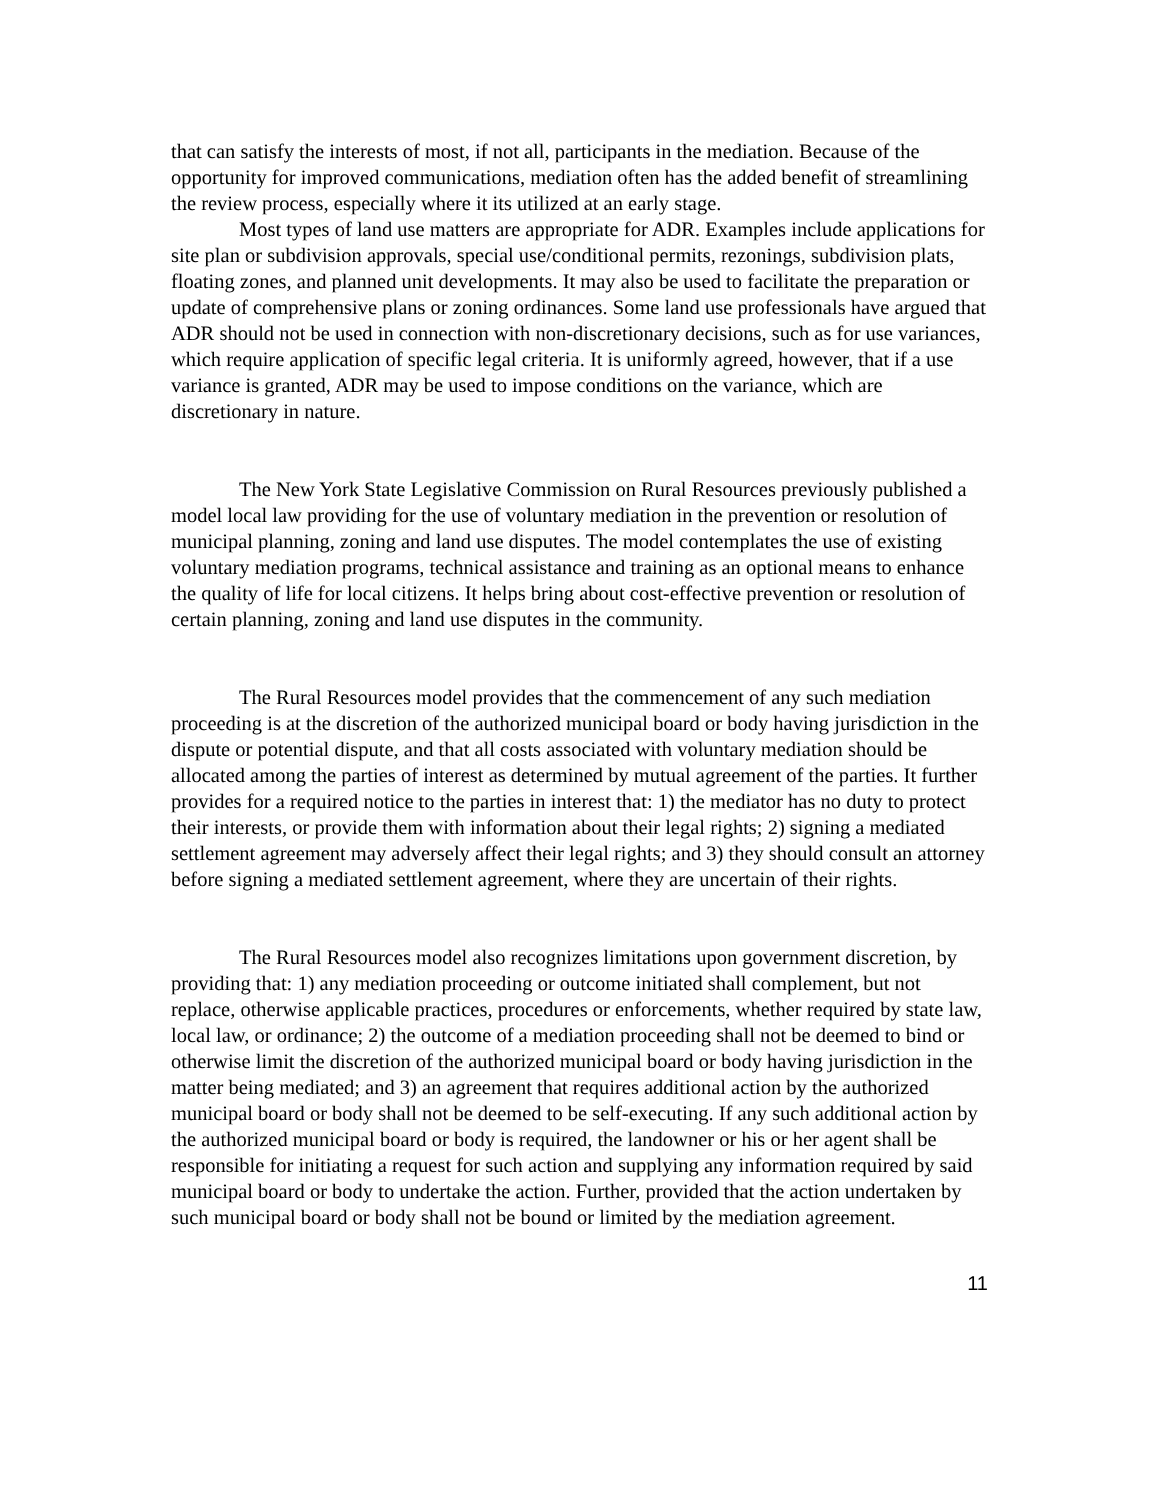that can satisfy the interests of most, if not all, participants in the mediation. Because of the opportunity for improved communications, mediation often has the added benefit of streamlining the review process, especially where it its utilized at an early stage.
Most types of land use matters are appropriate for ADR. Examples include applications for site plan or subdivision approvals, special use/conditional permits, rezonings, subdivision plats, floating zones, and planned unit developments. It may also be used to facilitate the preparation or update of comprehensive plans or zoning ordinances. Some land use professionals have argued that ADR should not be used in connection with non-discretionary decisions, such as for use variances, which require application of specific legal criteria. It is uniformly agreed, however, that if a use variance is granted, ADR may be used to impose conditions on the variance, which are discretionary in nature.
The New York State Legislative Commission on Rural Resources previously published a model local law providing for the use of voluntary mediation in the prevention or resolution of municipal planning, zoning and land use disputes. The model contemplates the use of existing voluntary mediation programs, technical assistance and training as an optional means to enhance the quality of life for local citizens. It helps bring about cost-effective prevention or resolution of certain planning, zoning and land use disputes in the community.
The Rural Resources model provides that the commencement of any such mediation proceeding is at the discretion of the authorized municipal board or body having jurisdiction in the dispute or potential dispute, and that all costs associated with voluntary mediation should be allocated among the parties of interest as determined by mutual agreement of the parties. It further provides for a required notice to the parties in interest that: 1) the mediator has no duty to protect their interests, or provide them with information about their legal rights; 2) signing a mediated settlement agreement may adversely affect their legal rights; and 3) they should consult an attorney before signing a mediated settlement agreement, where they are uncertain of their rights.
The Rural Resources model also recognizes limitations upon government discretion, by providing that: 1) any mediation proceeding or outcome initiated shall complement, but not replace, otherwise applicable practices, procedures or enforcements, whether required by state law, local law, or ordinance; 2) the outcome of a mediation proceeding shall not be deemed to bind or otherwise limit the discretion of the authorized municipal board or body having jurisdiction in the matter being mediated; and 3) an agreement that requires additional action by the authorized municipal board or body shall not be deemed to be self-executing. If any such additional action by the authorized municipal board or body is required, the landowner or his or her agent shall be responsible for initiating a request for such action and supplying any information required by said municipal board or body to undertake the action. Further, provided that the action undertaken by such municipal board or body shall not be bound or limited by the mediation agreement.
11